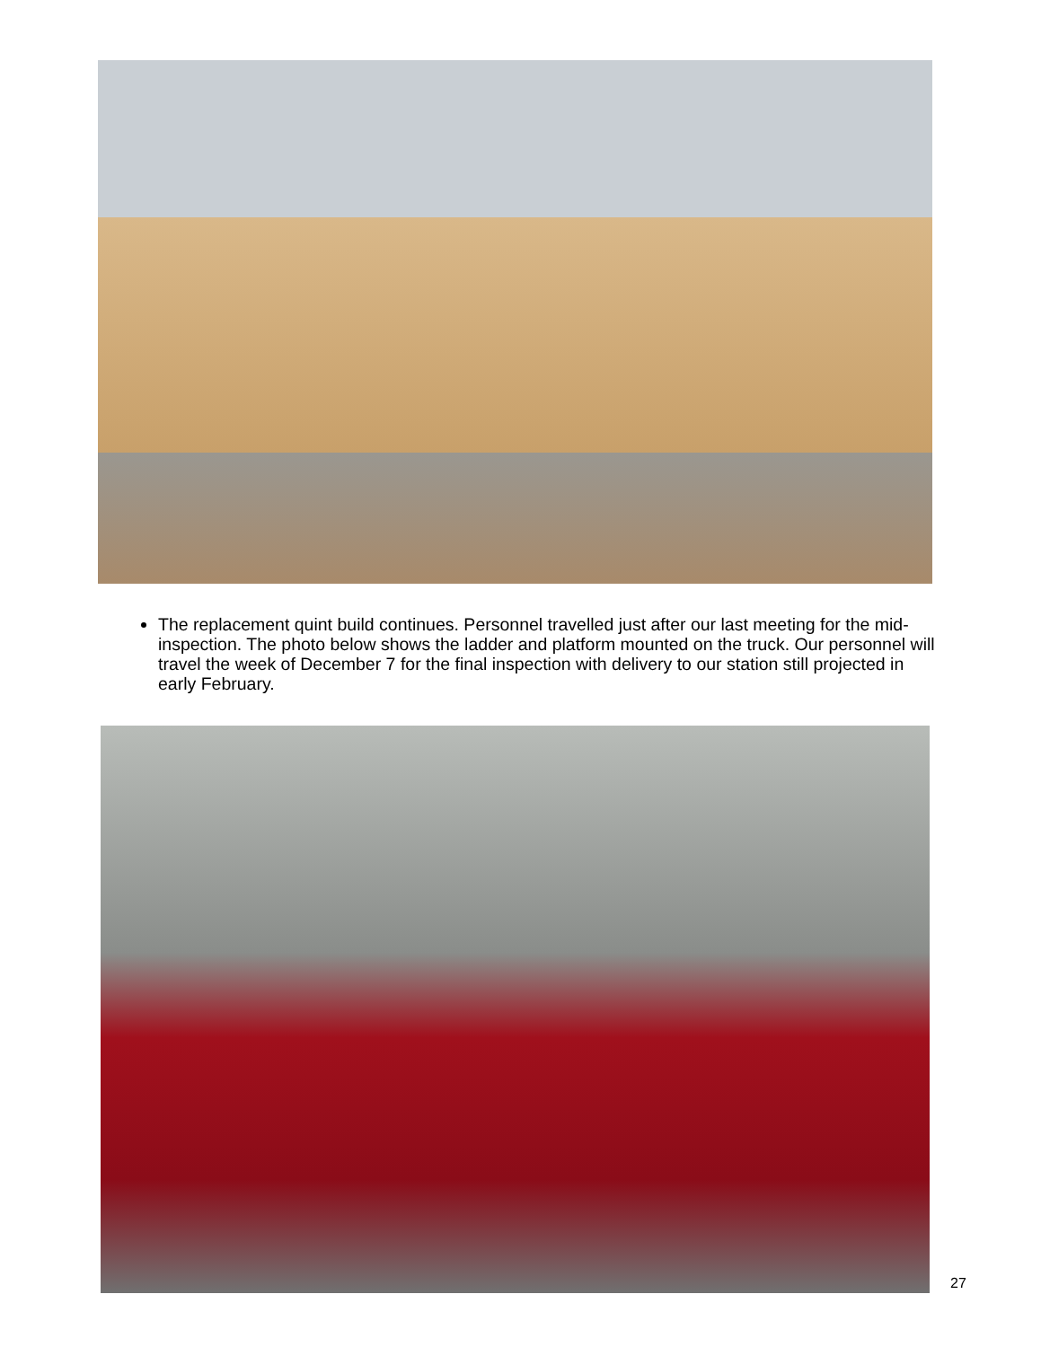The replacement quint build continues. Personnel travelled just after our last meeting for the mid-inspection. The photo below shows the ladder and platform mounted on the truck. Our personnel will travel the week of December 7 for the final inspection with delivery to our station still projected in early February.
27